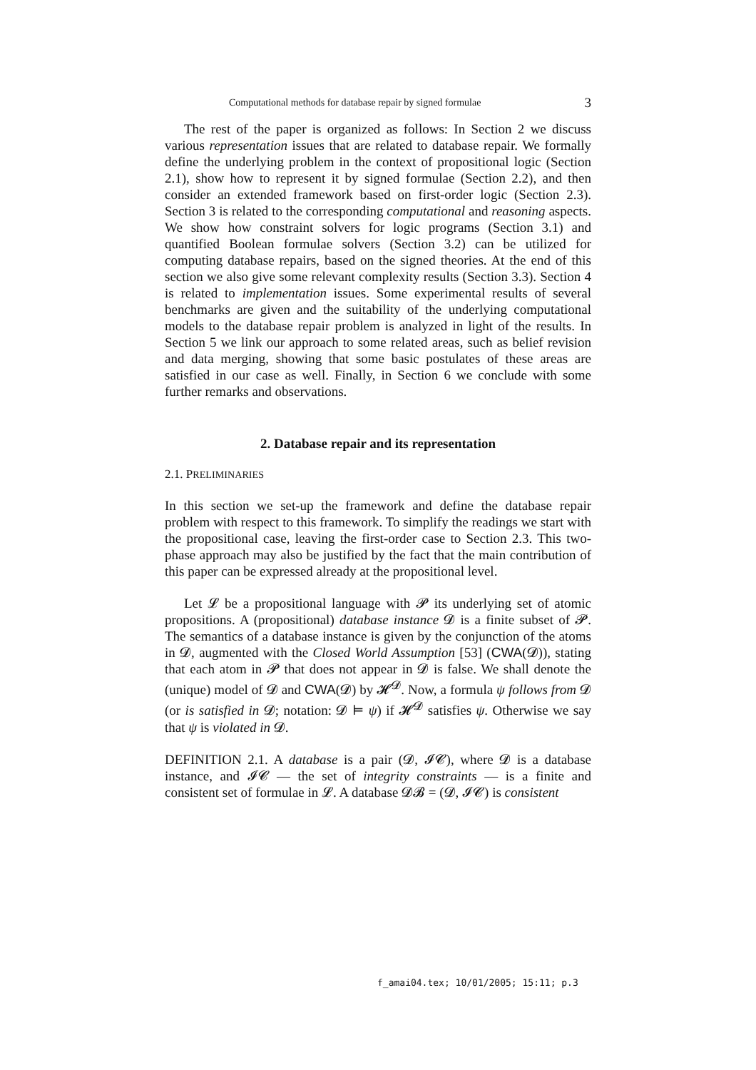Computational methods for database repair by signed formulae 3
The rest of the paper is organized as follows: In Section 2 we discuss various representation issues that are related to database repair. We formally define the underlying problem in the context of propositional logic (Section 2.1), show how to represent it by signed formulae (Section 2.2), and then consider an extended framework based on first-order logic (Section 2.3). Section 3 is related to the corresponding computational and reasoning aspects. We show how constraint solvers for logic programs (Section 3.1) and quantified Boolean formulae solvers (Section 3.2) can be utilized for computing database repairs, based on the signed theories. At the end of this section we also give some relevant complexity results (Section 3.3). Section 4 is related to implementation issues. Some experimental results of several benchmarks are given and the suitability of the underlying computational models to the database repair problem is analyzed in light of the results. In Section 5 we link our approach to some related areas, such as belief revision and data merging, showing that some basic postulates of these areas are satisfied in our case as well. Finally, in Section 6 we conclude with some further remarks and observations.
2. Database repair and its representation
2.1. PRELIMINARIES
In this section we set-up the framework and define the database repair problem with respect to this framework. To simplify the readings we start with the propositional case, leaving the first-order case to Section 2.3. This two-phase approach may also be justified by the fact that the main contribution of this paper can be expressed already at the propositional level.
Let 𝓛 be a propositional language with 𝓟 its underlying set of atomic propositions. A (propositional) database instance 𝓓 is a finite subset of 𝓟. The semantics of a database instance is given by the conjunction of the atoms in 𝓓, augmented with the Closed World Assumption [53] (CWA(𝓓)), stating that each atom in 𝓟 that does not appear in 𝓓 is false. We shall denote the (unique) model of 𝓓 and CWA(𝓓) by 𝓗<sup>𝓓</sup>. Now, a formula ψ follows from 𝓓 (or is satisfied in 𝓓; notation: 𝓓 ⊨ ψ) if 𝓗<sup>𝓓</sup> satisfies ψ. Otherwise we say that ψ is violated in 𝓓.
DEFINITION 2.1. A database is a pair (𝓓, 𝓘𝓒), where 𝓓 is a database instance, and 𝓘𝓒 — the set of integrity constraints — is a finite and consistent set of formulae in 𝓛. A database 𝓓𝓑 = (𝓓, 𝓘𝓒) is consistent
f_amai04.tex; 10/01/2005; 15:11; p.3